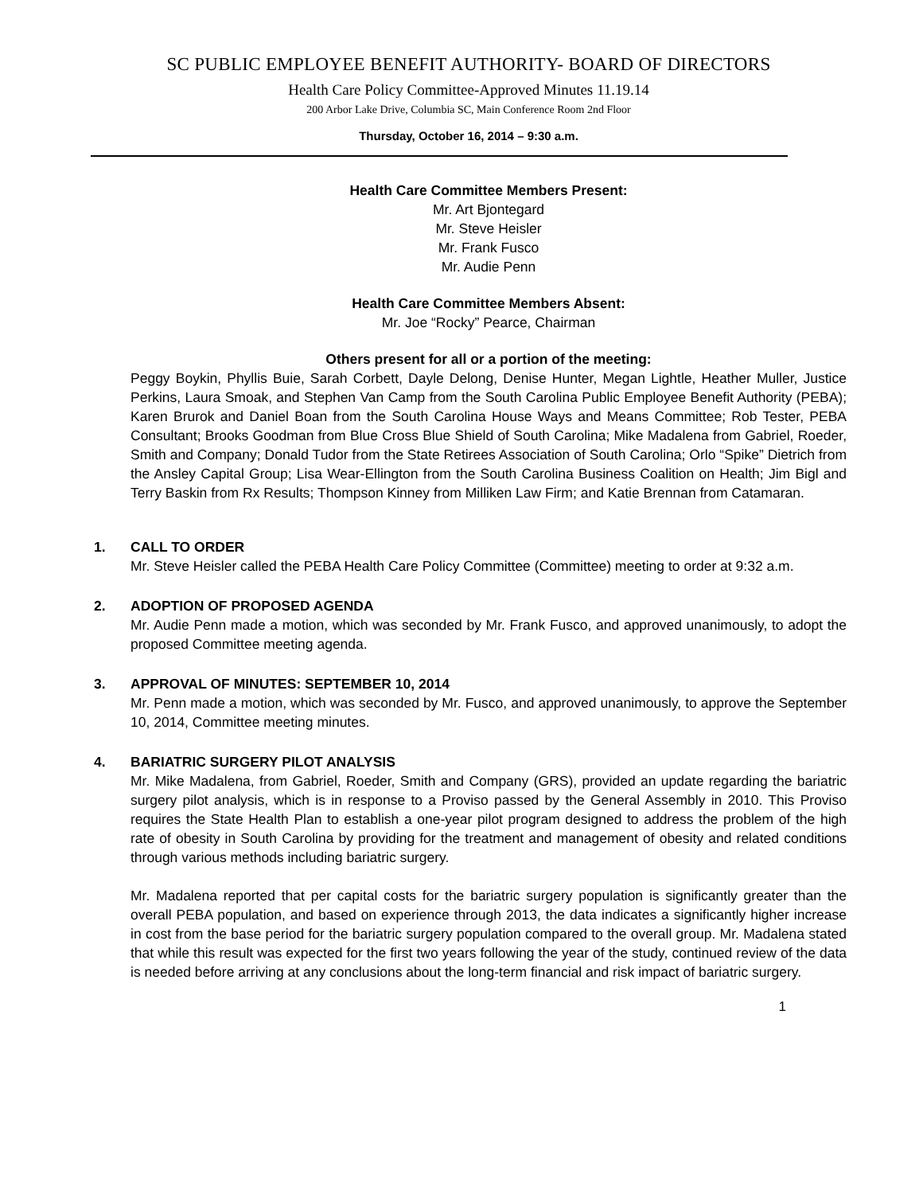SC PUBLIC EMPLOYEE BENEFIT AUTHORITY- BOARD OF DIRECTORS
Health Care Policy Committee-Approved Minutes 11.19.14
200 Arbor Lake Drive, Columbia SC, Main Conference Room 2nd Floor
Thursday, October 16, 2014 – 9:30 a.m.
Health Care Committee Members Present:
Mr. Art Bjontegard
Mr. Steve Heisler
Mr. Frank Fusco
Mr. Audie Penn
Health Care Committee Members Absent:
Mr. Joe “Rocky” Pearce, Chairman
Others present for all or a portion of the meeting:
Peggy Boykin, Phyllis Buie, Sarah Corbett, Dayle Delong, Denise Hunter, Megan Lightle, Heather Muller, Justice Perkins, Laura Smoak, and Stephen Van Camp from the South Carolina Public Employee Benefit Authority (PEBA); Karen Brurok and Daniel Boan from the South Carolina House Ways and Means Committee; Rob Tester, PEBA Consultant; Brooks Goodman from Blue Cross Blue Shield of South Carolina; Mike Madalena from Gabriel, Roeder, Smith and Company; Donald Tudor from the State Retirees Association of South Carolina; Orlo “Spike” Dietrich from the Ansley Capital Group; Lisa Wear-Ellington from the South Carolina Business Coalition on Health; Jim Bigl and Terry Baskin from Rx Results; Thompson Kinney from Milliken Law Firm; and Katie Brennan from Catamaran.
1. CALL TO ORDER
Mr. Steve Heisler called the PEBA Health Care Policy Committee (Committee) meeting to order at 9:32 a.m.
2. ADOPTION OF PROPOSED AGENDA
Mr. Audie Penn made a motion, which was seconded by Mr. Frank Fusco, and approved unanimously, to adopt the proposed Committee meeting agenda.
3. APPROVAL OF MINUTES: SEPTEMBER 10, 2014
Mr. Penn made a motion, which was seconded by Mr. Fusco, and approved unanimously, to approve the September 10, 2014, Committee meeting minutes.
4. BARIATRIC SURGERY PILOT ANALYSIS
Mr. Mike Madalena, from Gabriel, Roeder, Smith and Company (GRS), provided an update regarding the bariatric surgery pilot analysis, which is in response to a Proviso passed by the General Assembly in 2010. This Proviso requires the State Health Plan to establish a one-year pilot program designed to address the problem of the high rate of obesity in South Carolina by providing for the treatment and management of obesity and related conditions through various methods including bariatric surgery.
Mr. Madalena reported that per capital costs for the bariatric surgery population is significantly greater than the overall PEBA population, and based on experience through 2013, the data indicates a significantly higher increase in cost from the base period for the bariatric surgery population compared to the overall group. Mr. Madalena stated that while this result was expected for the first two years following the year of the study, continued review of the data is needed before arriving at any conclusions about the long-term financial and risk impact of bariatric surgery.
1